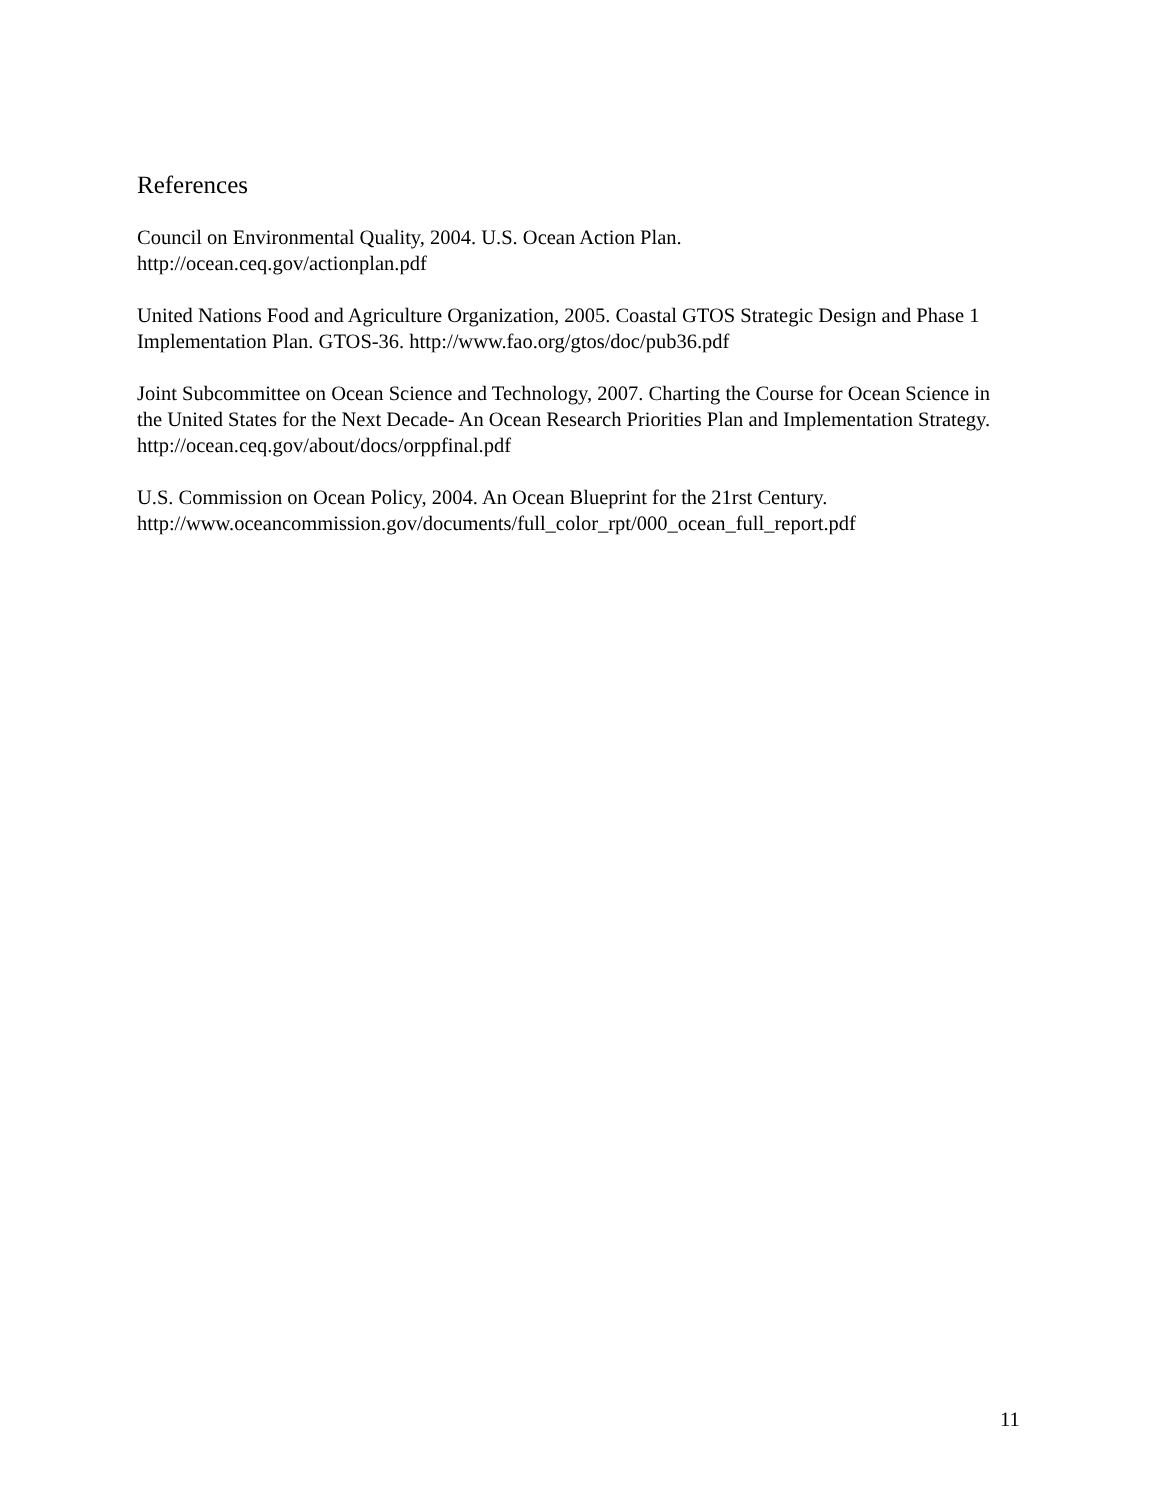References
Council on Environmental Quality, 2004. U.S. Ocean Action Plan.
http://ocean.ceq.gov/actionplan.pdf
United Nations Food and Agriculture Organization, 2005. Coastal GTOS Strategic Design and Phase 1 Implementation Plan. GTOS-36. http://www.fao.org/gtos/doc/pub36.pdf
Joint Subcommittee on Ocean Science and Technology, 2007. Charting the Course for Ocean Science in the United States for the Next Decade- An Ocean Research Priorities Plan and Implementation Strategy. http://ocean.ceq.gov/about/docs/orppfinal.pdf
U.S. Commission on Ocean Policy, 2004. An Ocean Blueprint for the 21rst Century.
http://www.oceancommission.gov/documents/full_color_rpt/000_ocean_full_report.pdf
11